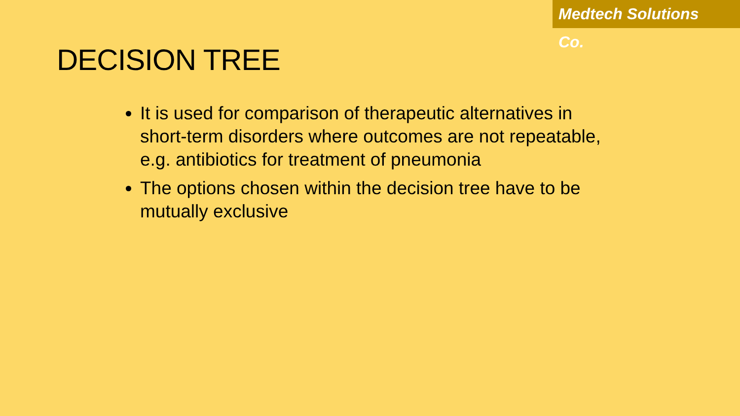Medtech Solutions Co.
DECISION TREE
It is used for comparison of therapeutic alternatives in short-term disorders where outcomes are not repeatable, e.g. antibiotics for treatment of pneumonia
The options chosen within the decision tree have to be mutually exclusive